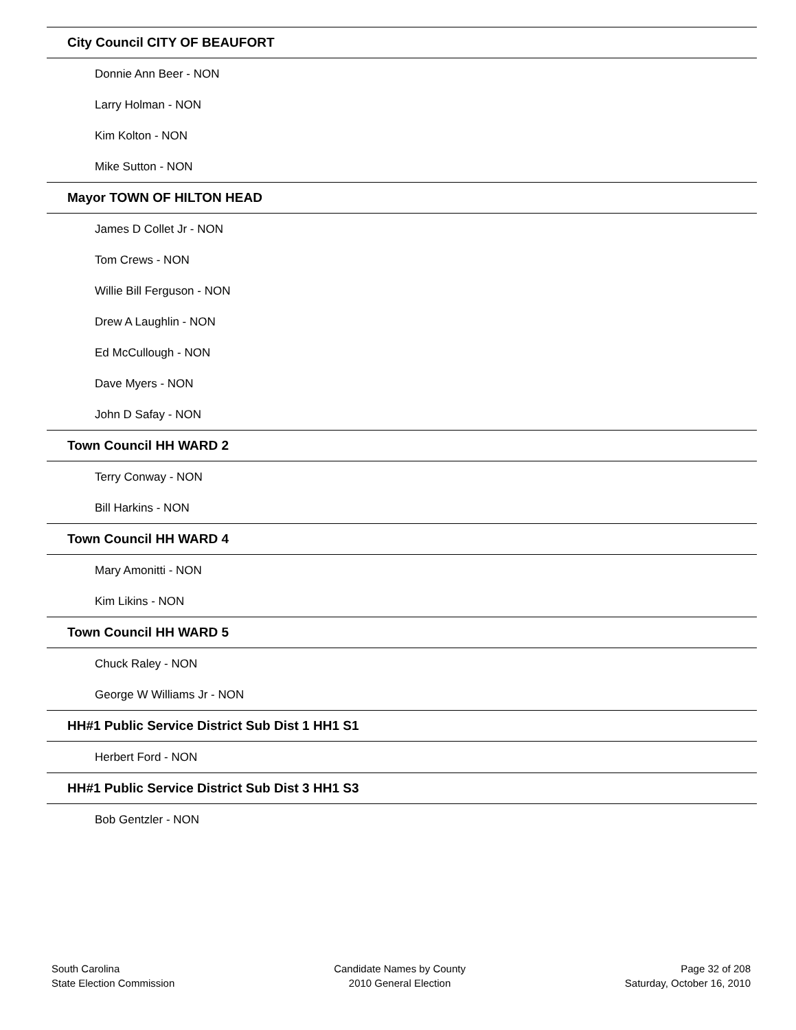City Council CITY OF BEAUFORT
Donnie Ann Beer - NON
Larry Holman - NON
Kim Kolton - NON
Mike Sutton - NON
Mayor TOWN OF HILTON HEAD
James D Collet Jr - NON
Tom Crews - NON
Willie Bill Ferguson - NON
Drew A Laughlin - NON
Ed McCullough - NON
Dave Myers - NON
John D Safay - NON
Town Council HH WARD 2
Terry Conway - NON
Bill Harkins - NON
Town Council HH WARD 4
Mary Amonitti - NON
Kim Likins - NON
Town Council HH WARD 5
Chuck Raley - NON
George W Williams Jr - NON
HH#1 Public Service District Sub Dist 1 HH1 S1
Herbert Ford - NON
HH#1 Public Service District Sub Dist 3 HH1 S3
Bob Gentzler - NON
South Carolina
State Election Commission
Candidate Names by County
2010 General Election
Page 32 of 208
Saturday, October 16, 2010